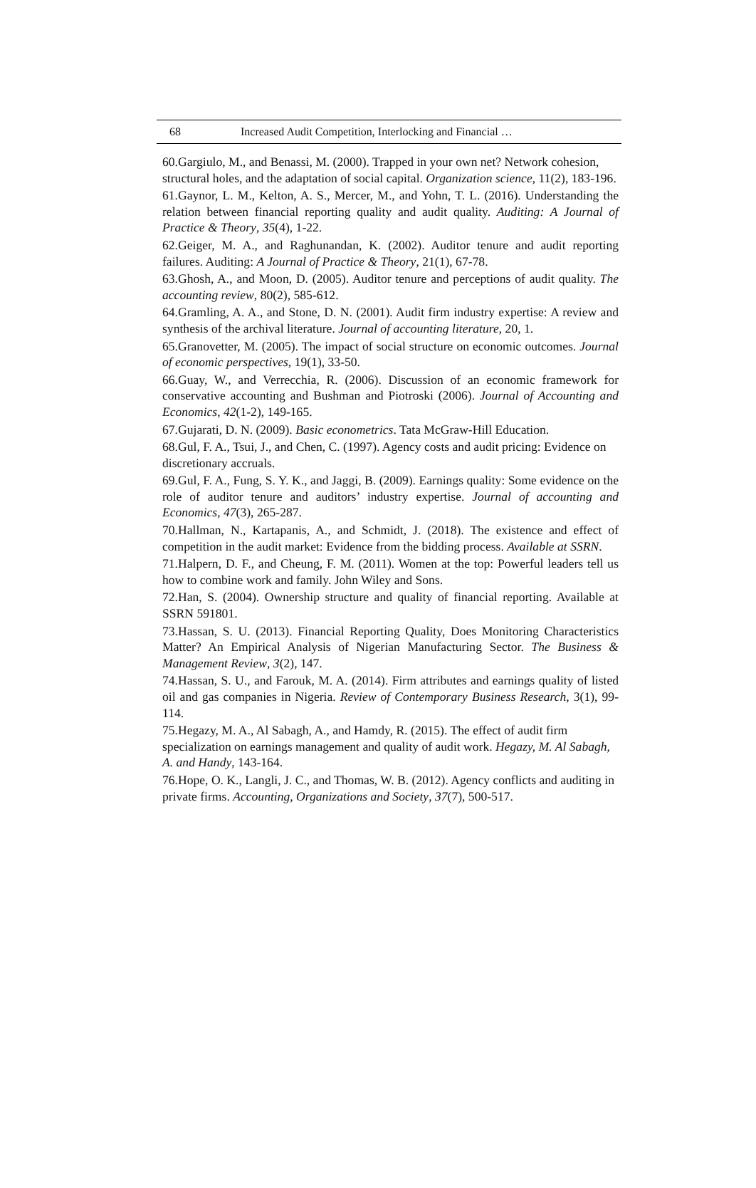68 Increased Audit Competition, Interlocking and Financial …
60.Gargiulo, M., and Benassi, M. (2000). Trapped in your own net? Network cohesion, structural holes, and the adaptation of social capital. Organization science, 11(2), 183-196.
61.Gaynor, L. M., Kelton, A. S., Mercer, M., and Yohn, T. L. (2016). Understanding the relation between financial reporting quality and audit quality. Auditing: A Journal of Practice & Theory, 35(4), 1-22.
62.Geiger, M. A., and Raghunandan, K. (2002). Auditor tenure and audit reporting failures. Auditing: A Journal of Practice & Theory, 21(1), 67-78.
63.Ghosh, A., and Moon, D. (2005). Auditor tenure and perceptions of audit quality. The accounting review, 80(2), 585-612.
64.Gramling, A. A., and Stone, D. N. (2001). Audit firm industry expertise: A review and synthesis of the archival literature. Journal of accounting literature, 20, 1.
65.Granovetter, M. (2005). The impact of social structure on economic outcomes. Journal of economic perspectives, 19(1), 33-50.
66.Guay, W., and Verrecchia, R. (2006). Discussion of an economic framework for conservative accounting and Bushman and Piotroski (2006). Journal of Accounting and Economics, 42(1-2), 149-165.
67.Gujarati, D. N. (2009). Basic econometrics. Tata McGraw-Hill Education.
68.Gul, F. A., Tsui, J., and Chen, C. (1997). Agency costs and audit pricing: Evidence on discretionary accruals.
69.Gul, F. A., Fung, S. Y. K., and Jaggi, B. (2009). Earnings quality: Some evidence on the role of auditor tenure and auditors’ industry expertise. Journal of accounting and Economics, 47(3), 265-287.
70.Hallman, N., Kartapanis, A., and Schmidt, J. (2018). The existence and effect of competition in the audit market: Evidence from the bidding process. Available at SSRN.
71.Halpern, D. F., and Cheung, F. M. (2011). Women at the top: Powerful leaders tell us how to combine work and family. John Wiley and Sons.
72.Han, S. (2004). Ownership structure and quality of financial reporting. Available at SSRN 591801.
73.Hassan, S. U. (2013). Financial Reporting Quality, Does Monitoring Characteristics Matter? An Empirical Analysis of Nigerian Manufacturing Sector. The Business & Management Review, 3(2), 147.
74.Hassan, S. U., and Farouk, M. A. (2014). Firm attributes and earnings quality of listed oil and gas companies in Nigeria. Review of Contemporary Business Research, 3(1), 99-114.
75.Hegazy, M. A., Al Sabagh, A., and Hamdy, R. (2015). The effect of audit firm specialization on earnings management and quality of audit work. Hegazy, M. Al Sabagh, A. and Handy, 143-164.
76.Hope, O. K., Langli, J. C., and Thomas, W. B. (2012). Agency conflicts and auditing in private firms. Accounting, Organizations and Society, 37(7), 500-517.